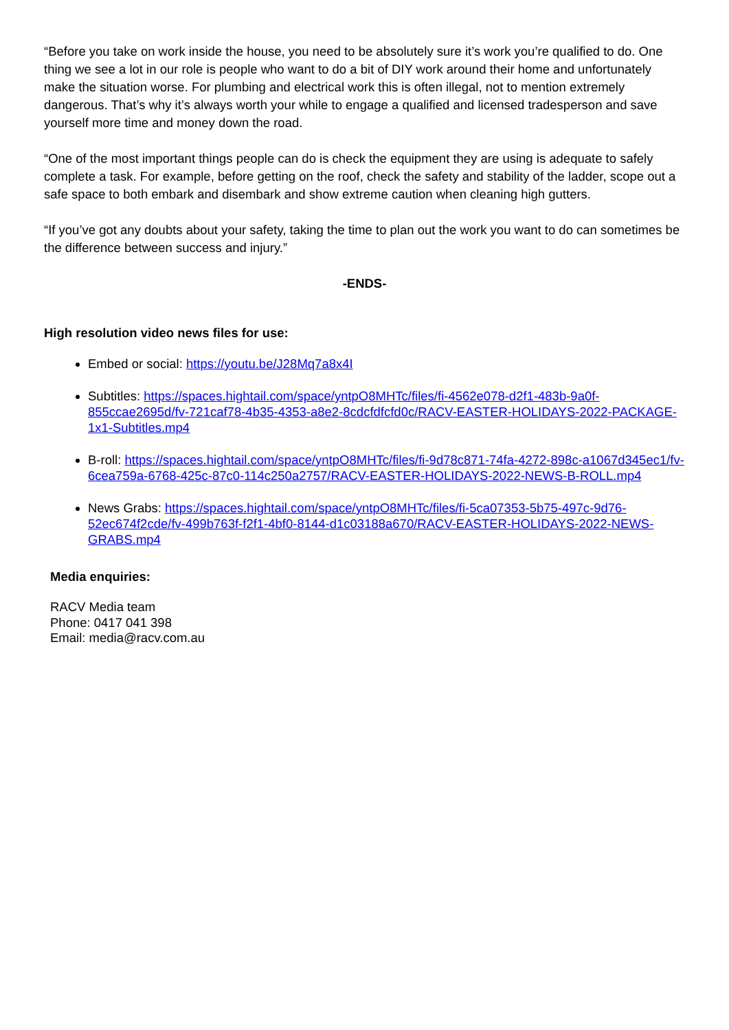“Before you take on work inside the house, you need to be absolutely sure it’s work you’re qualified to do. One thing we see a lot in our role is people who want to do a bit of DIY work around their home and unfortunately make the situation worse. For plumbing and electrical work this is often illegal, not to mention extremely dangerous. That’s why it’s always worth your while to engage a qualified and licensed tradesperson and save yourself more time and money down the road.
“One of the most important things people can do is check the equipment they are using is adequate to safely complete a task. For example, before getting on the roof, check the safety and stability of the ladder, scope out a safe space to both embark and disembark and show extreme caution when cleaning high gutters.
“If you’ve got any doubts about your safety, taking the time to plan out the work you want to do can sometimes be the difference between success and injury.”
-ENDS-
High resolution video news files for use:
Embed or social: https://youtu.be/J28Mq7a8x4I
Subtitles: https://spaces.hightail.com/space/yntpO8MHTc/files/fi-4562e078-d2f1-483b-9a0f-855ccae2695d/fv-721caf78-4b35-4353-a8e2-8cdcfdfcfd0c/RACV-EASTER-HOLIDAYS-2022-PACKAGE-1x1-Subtitles.mp4
B-roll: https://spaces.hightail.com/space/yntpO8MHTc/files/fi-9d78c871-74fa-4272-898c-a1067d345ec1/fv-6cea759a-6768-425c-87c0-114c250a2757/RACV-EASTER-HOLIDAYS-2022-NEWS-B-ROLL.mp4
News Grabs: https://spaces.hightail.com/space/yntpO8MHTc/files/fi-5ca07353-5b75-497c-9d76-52ec674f2cde/fv-499b763f-f2f1-4bf0-8144-d1c03188a670/RACV-EASTER-HOLIDAYS-2022-NEWS-GRABS.mp4
Media enquiries:
RACV Media team
Phone: 0417 041 398
Email: media@racv.com.au